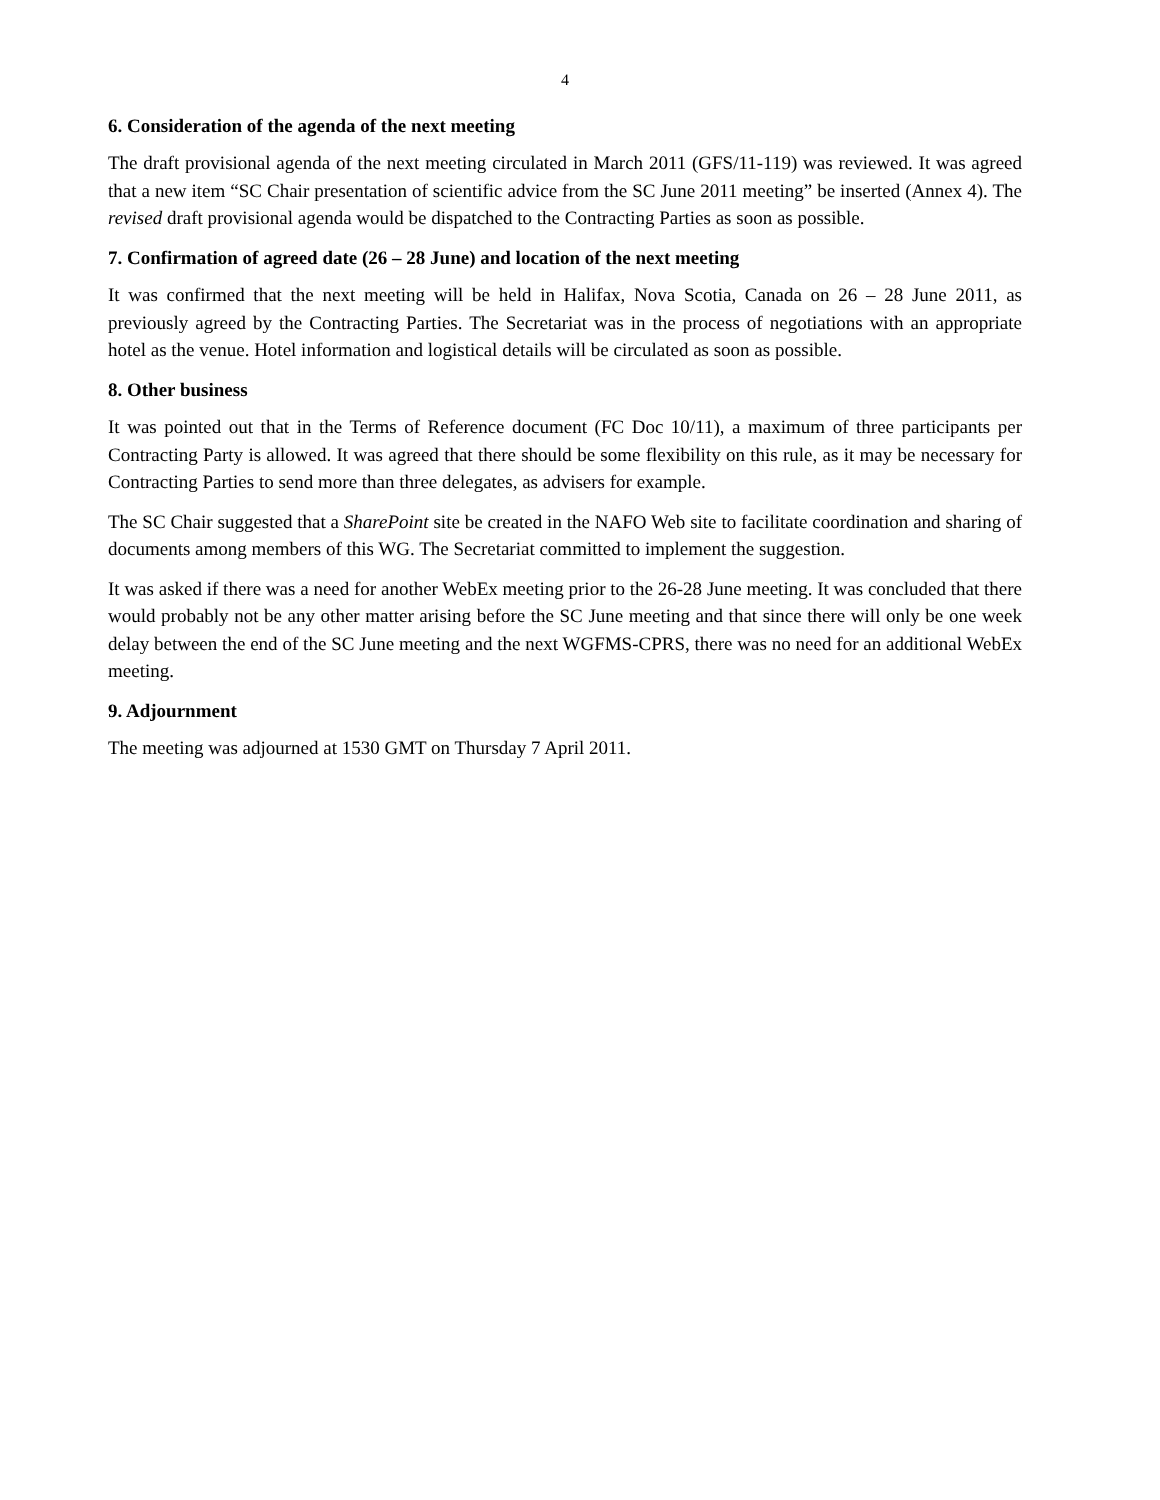4
6. Consideration of the agenda of the next meeting
The draft provisional agenda of the next meeting circulated in March 2011 (GFS/11-119) was reviewed. It was agreed that a new item “SC Chair presentation of scientific advice from the SC June 2011 meeting” be inserted (Annex 4). The revised draft provisional agenda would be dispatched to the Contracting Parties as soon as possible.
7. Confirmation of agreed date (26 – 28 June) and location of the next meeting
It was confirmed that the next meeting will be held in Halifax, Nova Scotia, Canada on 26 – 28 June 2011, as previously agreed by the Contracting Parties. The Secretariat was in the process of negotiations with an appropriate hotel as the venue. Hotel information and logistical details will be circulated as soon as possible.
8. Other business
It was pointed out that in the Terms of Reference document (FC Doc 10/11), a maximum of three participants per Contracting Party is allowed. It was agreed that there should be some flexibility on this rule, as it may be necessary for Contracting Parties to send more than three delegates, as advisers for example.
The SC Chair suggested that a SharePoint site be created in the NAFO Web site to facilitate coordination and sharing of documents among members of this WG. The Secretariat committed to implement the suggestion.
It was asked if there was a need for another WebEx meeting prior to the 26-28 June meeting. It was concluded that there would probably not be any other matter arising before the SC June meeting and that since there will only be one week delay between the end of the SC June meeting and the next WGFMS-CPRS, there was no need for an additional WebEx meeting.
9. Adjournment
The meeting was adjourned at 1530 GMT on Thursday 7 April 2011.